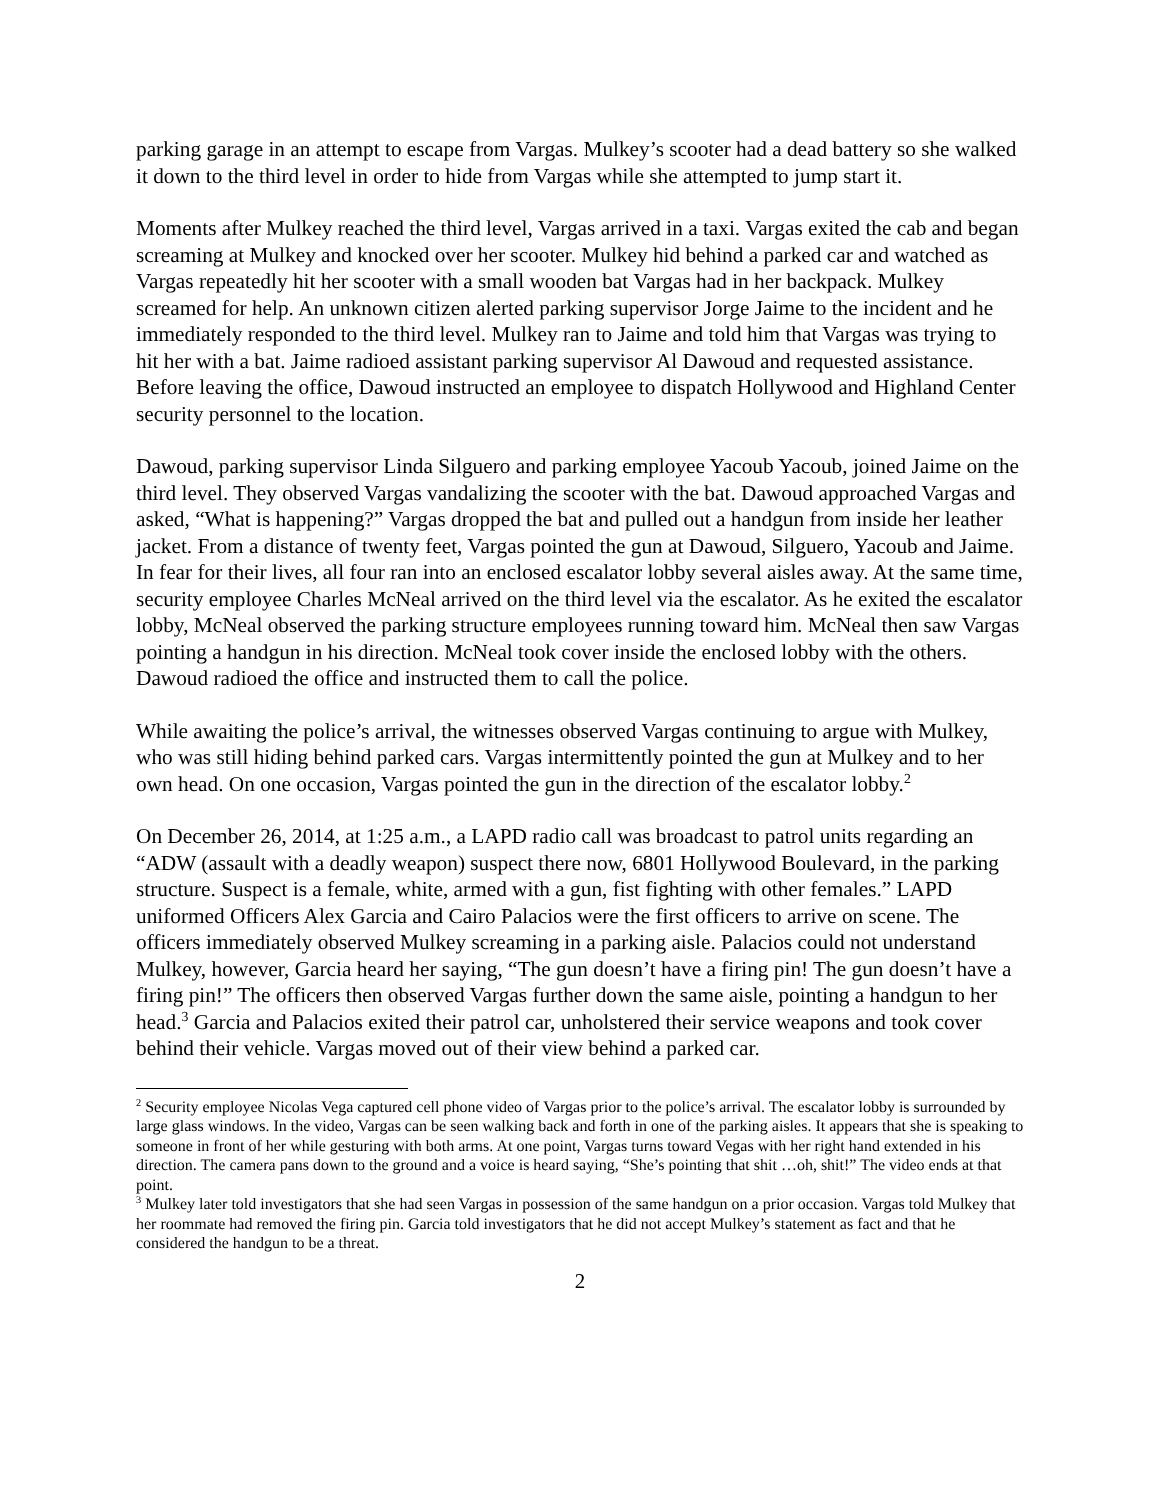parking garage in an attempt to escape from Vargas. Mulkey’s scooter had a dead battery so she walked it down to the third level in order to hide from Vargas while she attempted to jump start it.
Moments after Mulkey reached the third level, Vargas arrived in a taxi. Vargas exited the cab and began screaming at Mulkey and knocked over her scooter. Mulkey hid behind a parked car and watched as Vargas repeatedly hit her scooter with a small wooden bat Vargas had in her backpack. Mulkey screamed for help. An unknown citizen alerted parking supervisor Jorge Jaime to the incident and he immediately responded to the third level. Mulkey ran to Jaime and told him that Vargas was trying to hit her with a bat. Jaime radioed assistant parking supervisor Al Dawoud and requested assistance. Before leaving the office, Dawoud instructed an employee to dispatch Hollywood and Highland Center security personnel to the location.
Dawoud, parking supervisor Linda Silguero and parking employee Yacoub Yacoub, joined Jaime on the third level. They observed Vargas vandalizing the scooter with the bat. Dawoud approached Vargas and asked, “What is happening?” Vargas dropped the bat and pulled out a handgun from inside her leather jacket. From a distance of twenty feet, Vargas pointed the gun at Dawoud, Silguero, Yacoub and Jaime. In fear for their lives, all four ran into an enclosed escalator lobby several aisles away. At the same time, security employee Charles McNeal arrived on the third level via the escalator. As he exited the escalator lobby, McNeal observed the parking structure employees running toward him. McNeal then saw Vargas pointing a handgun in his direction. McNeal took cover inside the enclosed lobby with the others. Dawoud radioed the office and instructed them to call the police.
While awaiting the police’s arrival, the witnesses observed Vargas continuing to argue with Mulkey, who was still hiding behind parked cars. Vargas intermittently pointed the gun at Mulkey and to her own head. On one occasion, Vargas pointed the gun in the direction of the escalator lobby.<sup>2</sup>
On December 26, 2014, at 1:25 a.m., a LAPD radio call was broadcast to patrol units regarding an “ADW (assault with a deadly weapon) suspect there now, 6801 Hollywood Boulevard, in the parking structure. Suspect is a female, white, armed with a gun, fist fighting with other females.” LAPD uniformed Officers Alex Garcia and Cairo Palacios were the first officers to arrive on scene. The officers immediately observed Mulkey screaming in a parking aisle. Palacios could not understand Mulkey, however, Garcia heard her saying, “The gun doesn’t have a firing pin! The gun doesn’t have a firing pin!” The officers then observed Vargas further down the same aisle, pointing a handgun to her head.<sup>3</sup> Garcia and Palacios exited their patrol car, unholstered their service weapons and took cover behind their vehicle. Vargas moved out of their view behind a parked car.
<sup>2</sup> Security employee Nicolas Vega captured cell phone video of Vargas prior to the police’s arrival. The escalator lobby is surrounded by large glass windows. In the video, Vargas can be seen walking back and forth in one of the parking aisles. It appears that she is speaking to someone in front of her while gesturing with both arms. At one point, Vargas turns toward Vegas with her right hand extended in his direction. The camera pans down to the ground and a voice is heard saying, “She’s pointing that shit …oh, shit!” The video ends at that point.
<sup>3</sup> Mulkey later told investigators that she had seen Vargas in possession of the same handgun on a prior occasion. Vargas told Mulkey that her roommate had removed the firing pin. Garcia told investigators that he did not accept Mulkey’s statement as fact and that he considered the handgun to be a threat.
2